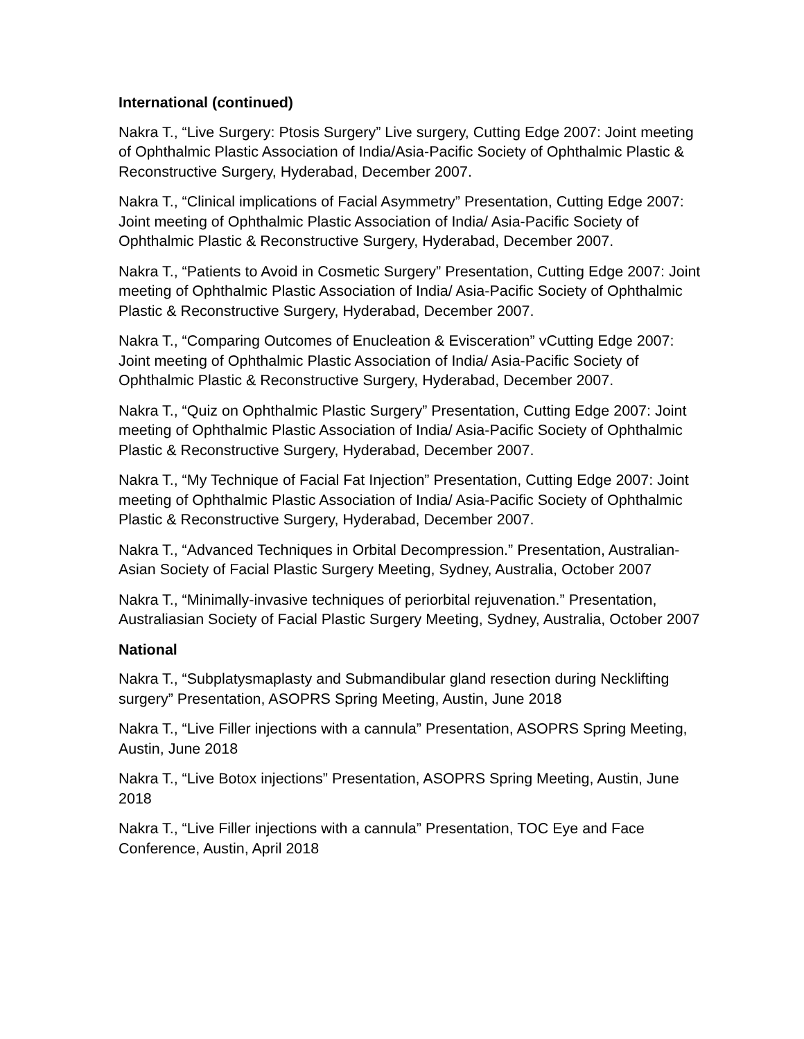International (continued)
Nakra T., “Live Surgery: Ptosis Surgery” Live surgery, Cutting Edge 2007: Joint meeting of Ophthalmic Plastic Association of India/Asia-Pacific Society of Ophthalmic Plastic & Reconstructive Surgery, Hyderabad, December 2007.
Nakra T., “Clinical implications of Facial Asymmetry” Presentation, Cutting Edge 2007: Joint meeting of Ophthalmic Plastic Association of India/ Asia-Pacific Society of Ophthalmic Plastic & Reconstructive Surgery, Hyderabad, December 2007.
Nakra T., “Patients to Avoid in Cosmetic Surgery” Presentation, Cutting Edge 2007: Joint meeting of Ophthalmic Plastic Association of India/ Asia-Pacific Society of Ophthalmic Plastic & Reconstructive Surgery, Hyderabad, December 2007.
Nakra T., “Comparing Outcomes of Enucleation & Evisceration” vCutting Edge 2007: Joint meeting of Ophthalmic Plastic Association of India/ Asia-Pacific Society of Ophthalmic Plastic & Reconstructive Surgery, Hyderabad, December 2007.
Nakra T., “Quiz on Ophthalmic Plastic Surgery” Presentation, Cutting Edge 2007: Joint meeting of Ophthalmic Plastic Association of India/ Asia-Pacific Society of Ophthalmic Plastic & Reconstructive Surgery, Hyderabad, December 2007.
Nakra T., “My Technique of Facial Fat Injection” Presentation, Cutting Edge 2007: Joint meeting of Ophthalmic Plastic Association of India/ Asia-Pacific Society of Ophthalmic Plastic & Reconstructive Surgery, Hyderabad, December 2007.
Nakra T., “Advanced Techniques in Orbital Decompression.” Presentation, Australian-Asian Society of Facial Plastic Surgery Meeting, Sydney, Australia, October 2007
Nakra T., “Minimally-invasive techniques of periorbital rejuvenation.” Presentation, Australiasian Society of Facial Plastic Surgery Meeting, Sydney, Australia, October 2007
National
Nakra T., “Subplatysmaplasty and Submandibular gland resection during Necklifting surgery” Presentation, ASOPRS Spring Meeting, Austin, June 2018
Nakra T., “Live Filler injections with a cannula” Presentation, ASOPRS Spring Meeting, Austin, June 2018
Nakra T., “Live Botox injections” Presentation, ASOPRS Spring Meeting, Austin, June 2018
Nakra T., “Live Filler injections with a cannula” Presentation, TOC Eye and Face Conference, Austin, April 2018